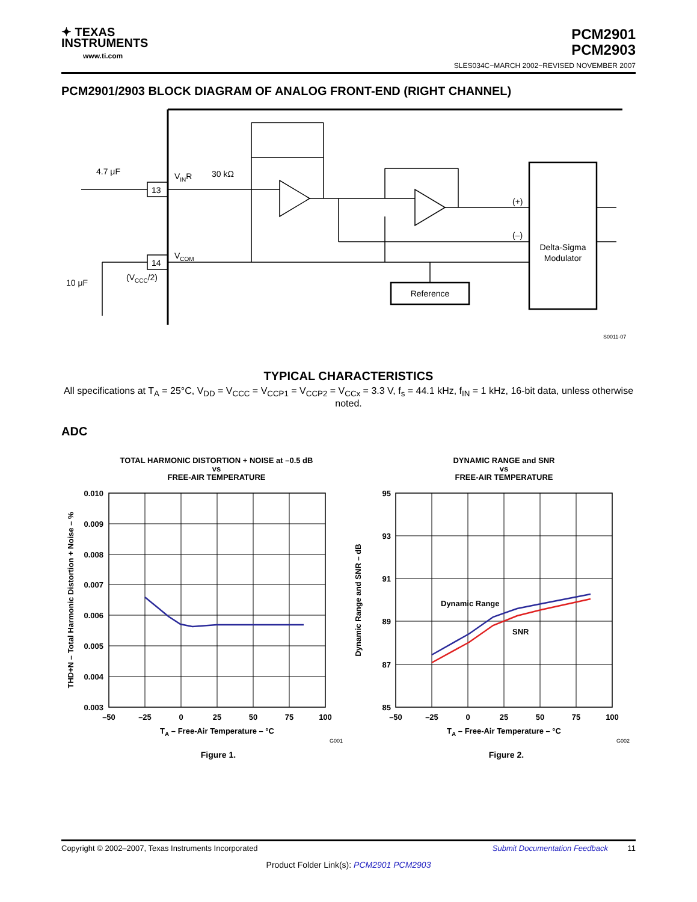✦ TEXAS
INSTRUMENTS
www.ti.com
PCM2901
PCM2903
SLES034C−MARCH 2002−REVISED NOVEMBER 2007
PCM2901/2903 BLOCK DIAGRAM OF ANALOG FRONT-END (RIGHT CHANNEL)
4.7 μF
13
14
VINR
30 kΩ
VCOM
(VCCC/2)
10 μF
(+)
(–)
Delta-Sigma
Modulator
Reference
S0011-07
TYPICAL CHARACTERISTICS
All specifications at T<sub>A</sub> = 25°C, V<sub>DD</sub> = V<sub>CCC</sub> = V<sub>CCP1</sub> = V<sub>CCP2</sub> = V<sub>CCx</sub> = 3.3 V, f<sub>s</sub> = 44.1 kHz, f<sub>IN</sub> = 1 kHz, 16-bit data, unless otherwise noted.
ADC
TOTAL HARMONIC DISTORTION + NOISE at –0.5 dB
vs
FREE-AIR TEMPERATURE
DYNAMIC RANGE and SNR
vs
FREE-AIR TEMPERATURE
Dynamic Range
SNR
0.010
0.009
0.008
0.007
0.006
0.005
0.004
0.003
95
93
91
89
87
85
–50
–25
0
25
50
75
100
–50
–25
0
25
50
75
100
TA – Free-Air Temperature – °C
TA – Free-Air Temperature – °C
Figure 1.
Figure 2.
THD+N – Total Harmonic Distortion + Noise – %
Dynamic Range and SNR – dB
G001
G002
Copyright © 2002–2007, Texas Instruments Incorporated Submit Documentation Feedback 11
Product Folder Link(s): PCM2901 PCM2903